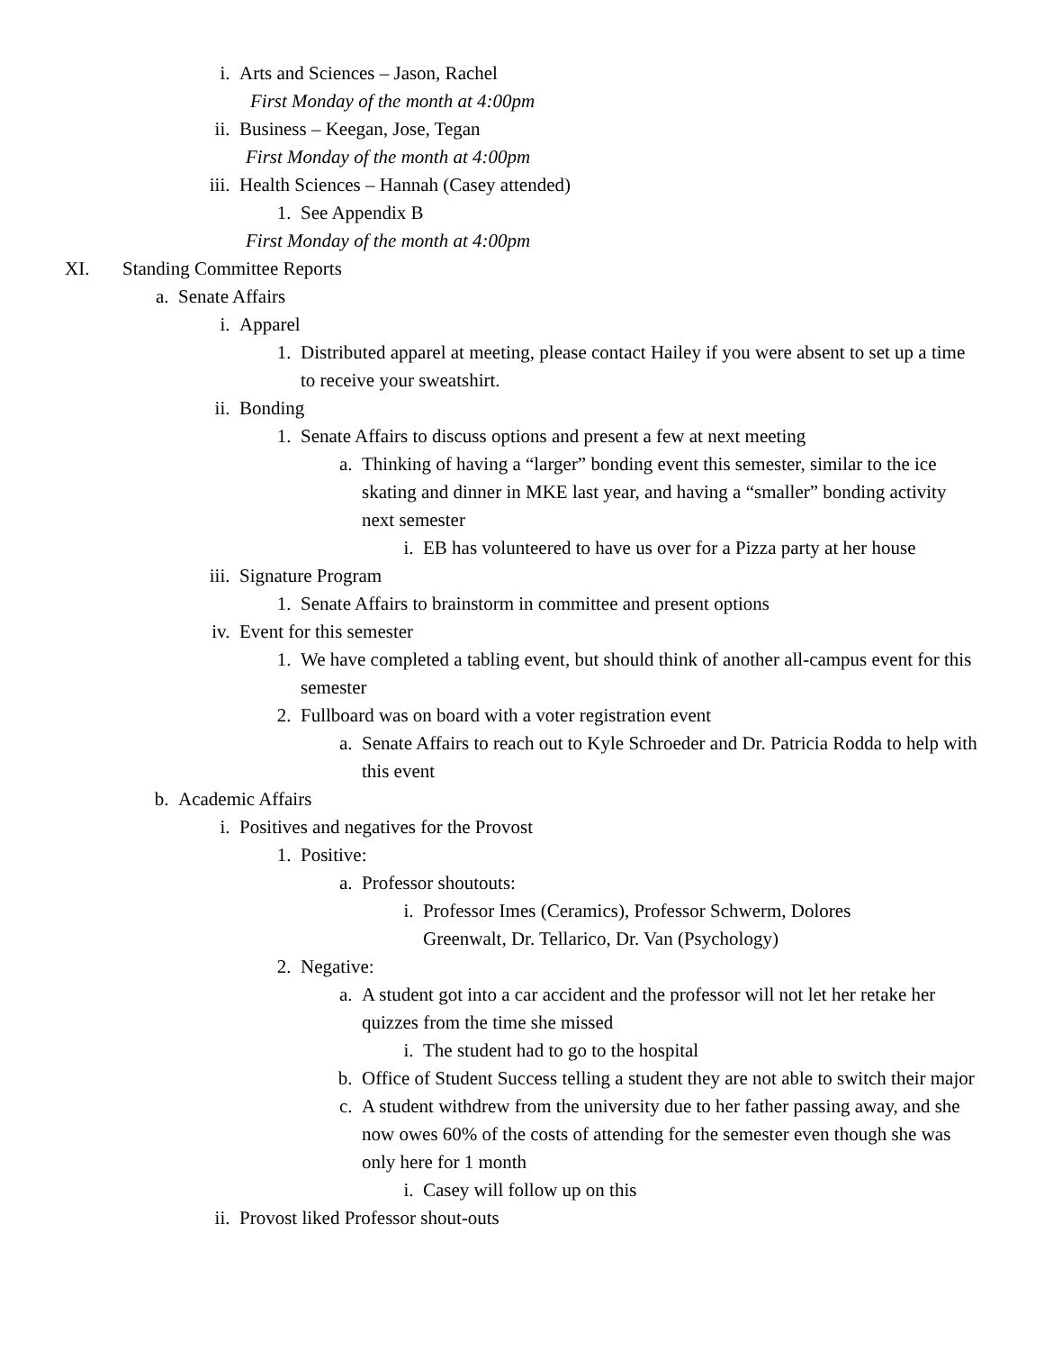i. Arts and Sciences – Jason, Rachel
First Monday of the month at 4:00pm
ii. Business – Keegan, Jose, Tegan
First Monday of the month at 4:00pm
iii. Health Sciences – Hannah (Casey attended)
1. See Appendix B
First Monday of the month at 4:00pm
XI. Standing Committee Reports
a. Senate Affairs
i. Apparel
1. Distributed apparel at meeting, please contact Hailey if you were absent to set up a time to receive your sweatshirt.
ii. Bonding
1. Senate Affairs to discuss options and present a few at next meeting
a. Thinking of having a “larger” bonding event this semester, similar to the ice skating and dinner in MKE last year, and having a “smaller” bonding activity next semester
i. EB has volunteered to have us over for a Pizza party at her house
iii. Signature Program
1. Senate Affairs to brainstorm in committee and present options
iv. Event for this semester
1. We have completed a tabling event, but should think of another all-campus event for this semester
2. Fullboard was on board with a voter registration event
a. Senate Affairs to reach out to Kyle Schroeder and Dr. Patricia Rodda to help with this event
b. Academic Affairs
i. Positives and negatives for the Provost
1. Positive:
a. Professor shoutouts:
i. Professor Imes (Ceramics), Professor Schwerm, Dolores Greenwalt, Dr. Tellarico, Dr. Van (Psychology)
2. Negative:
a. A student got into a car accident and the professor will not let her retake her quizzes from the time she missed
i. The student had to go to the hospital
b. Office of Student Success telling a student they are not able to switch their major
c. A student withdrew from the university due to her father passing away, and she now owes 60% of the costs of attending for the semester even though she was only here for 1 month
i. Casey will follow up on this
ii. Provost liked Professor shout-outs